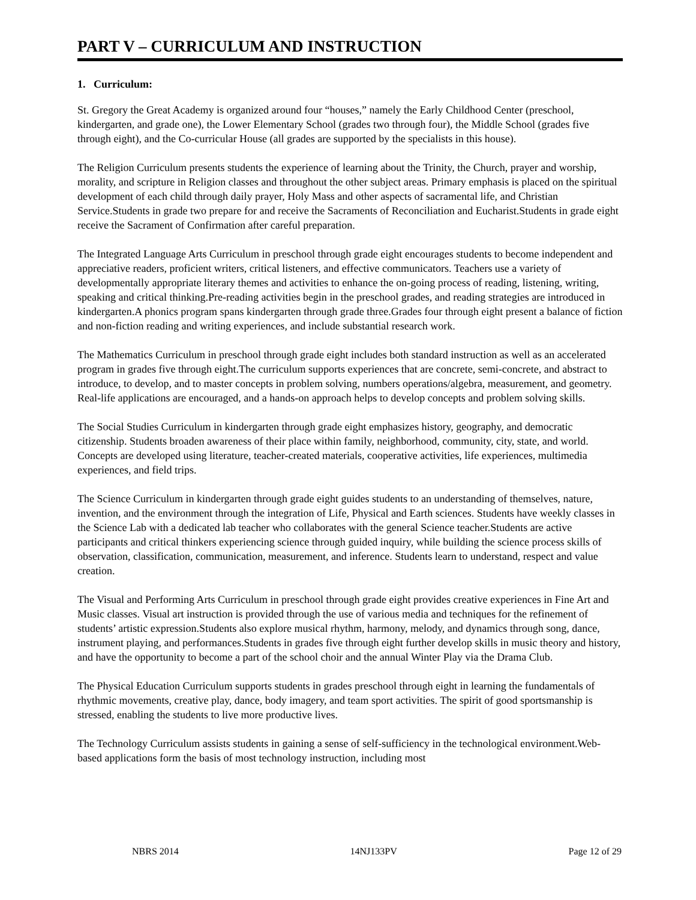PART V – CURRICULUM AND INSTRUCTION
1. Curriculum:
St. Gregory the Great Academy is organized around four “houses,” namely the Early Childhood Center (preschool, kindergarten, and grade one), the Lower Elementary School (grades two through four), the Middle School (grades five through eight), and the Co-curricular House (all grades are supported by the specialists in this house).
The Religion Curriculum presents students the experience of learning about the Trinity, the Church, prayer and worship, morality, and scripture in Religion classes and throughout the other subject areas. Primary emphasis is placed on the spiritual development of each child through daily prayer, Holy Mass and other aspects of sacramental life, and Christian Service.Students in grade two prepare for and receive the Sacraments of Reconciliation and Eucharist.Students in grade eight receive the Sacrament of Confirmation after careful preparation.
The Integrated Language Arts Curriculum in preschool through grade eight encourages students to become independent and appreciative readers, proficient writers, critical listeners, and effective communicators. Teachers use a variety of developmentally appropriate literary themes and activities to enhance the on-going process of reading, listening, writing, speaking and critical thinking.Pre-reading activities begin in the preschool grades, and reading strategies are introduced in kindergarten.A phonics program spans kindergarten through grade three.Grades four through eight present a balance of fiction and non-fiction reading and writing experiences, and include substantial research work.
The Mathematics Curriculum in preschool through grade eight includes both standard instruction as well as an accelerated program in grades five through eight.The curriculum supports experiences that are concrete, semi-concrete, and abstract to introduce, to develop, and to master concepts in problem solving, numbers operations/algebra, measurement, and geometry. Real-life applications are encouraged, and a hands-on approach helps to develop concepts and problem solving skills.
The Social Studies Curriculum in kindergarten through grade eight emphasizes history, geography, and democratic citizenship. Students broaden awareness of their place within family, neighborhood, community, city, state, and world. Concepts are developed using literature, teacher-created materials, cooperative activities, life experiences, multimedia experiences, and field trips.
The Science Curriculum in kindergarten through grade eight guides students to an understanding of themselves, nature, invention, and the environment through the integration of Life, Physical and Earth sciences. Students have weekly classes in the Science Lab with a dedicated lab teacher who collaborates with the general Science teacher.Students are active participants and critical thinkers experiencing science through guided inquiry, while building the science process skills of observation, classification, communication, measurement, and inference. Students learn to understand, respect and value creation.
The Visual and Performing Arts Curriculum in preschool through grade eight provides creative experiences in Fine Art and Music classes. Visual art instruction is provided through the use of various media and techniques for the refinement of students’ artistic expression.Students also explore musical rhythm, harmony, melody, and dynamics through song, dance, instrument playing, and performances.Students in grades five through eight further develop skills in music theory and history, and have the opportunity to become a part of the school choir and the annual Winter Play via the Drama Club.
The Physical Education Curriculum supports students in grades preschool through eight in learning the fundamentals of rhythmic movements, creative play, dance, body imagery, and team sport activities. The spirit of good sportsmanship is stressed, enabling the students to live more productive lives.
The Technology Curriculum assists students in gaining a sense of self-sufficiency in the technological environment.Web-based applications form the basis of most technology instruction, including most
NBRS 2014 14NJ133PV Page 12 of 29